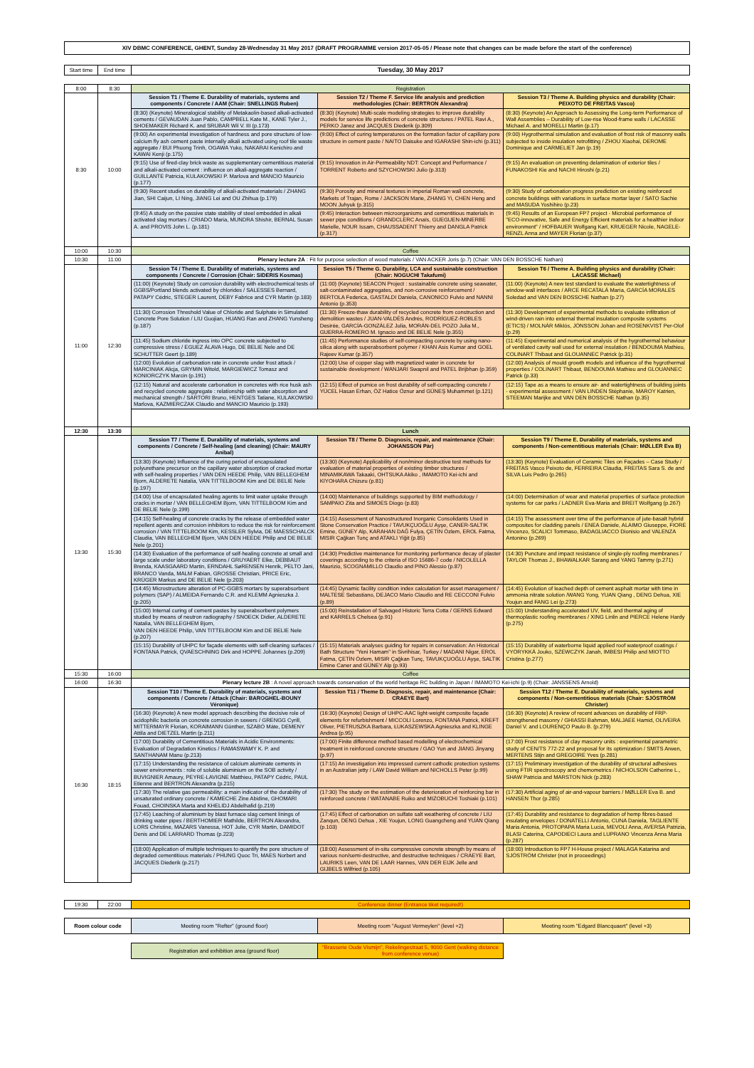XIV DBMC CONFERENCE, GHENT, Sunday 28-Wednesday 31 May 2017 (DRAFT PROGRAMME version 2017-05-05 / Please note that changes can be made before the start of the conference)
| Start time | End time | Tuesday, 30 May 2017 | | |
| 8:00 | 8:30 | Registration | | |
| 8:30 | 10:00 | Session T1 / Theme E. Durability of materials, systems and components / Concrete / AAM (Chair: SNELLINGS Ruben) | Session T2 / Theme F. Service life analysis and prediction methodologies (Chair: BERTRON Alexandra) | Session T3 / Theme A. Building physics and durability (Chair: PEIXOTO DE FREITAS Vasco) |
| | | (8:30) (Keynote) Mineralogical stability of Metakaolin-based alkali-activated cements / GEVAUDAN Juan Pablo, CAMPBELL Kate M., KANE Tyler J., SHOEMAKER Richard K. and SRUBAR Wil V. III (p.173) | (8:30) (Keynote) Multi-scale modeling strategies to improve durability models for service life predictions of concrete structures / PATEL Ravi A., PERKO Janez and JACQUES Diederik (p.309) | (8:30) (Keynote) An Approach to Assessing the Long-term Performance of Wall Assemblies – Durability of Low-rise Wood-frame walls / LACASSE Michael A. and MORELLI Martin (p.17) |
| | | (9:00) An experimental investigation of hardness and pore structure of low-calcium fly ash cement paste internally alkali activated using roof tile waste aggregate / BUI Phuong Trinh, OGAWA Yuko, NAKARAI Kenichiro and KAWAI Kenji (p.175) | (9:00) Effect of curing temperatures on the formation factor of capillary pore structure in cement paste / NAITO Daisuke and IGARASHI Shin-ichi (p.311) | (9:00) Hygrothermal simulation and evaluation of frost risk of masonry walls subjected to inside insulation retrofitting / ZHOU Xiaohai, DEROME Dominique and CARMELIET Jan (p.19) |
| | | (9:15) Use of fired-clay brick waste as supplementary cementitious material and alkali-activated cement : influence on alkali-aggregate reaction / GUILLANTE Patricia, KULAKOWSKI P. Marlova and MANCIO Mauricio (p.177) | (9:15) Innovation in Air-Permeability NDT: Concept and Performance / TORRENT Roberto and SZYCHOWSKI Julio (p.313) | (9:15) An evaluation on preventing delamination of exterior tiles / FUNAKOSHI Kie and NACHI Hiroshi (p.21) |
| | | (9:30) Recent studies on durability of alkali-activated materials / ZHANG Jian, SHI Caijun, LI Ning, JIANG Lei and OU Zhihua (p.179) | (9:30) Porosity and mineral textures in imperial Roman wall concrete, Markets of Trajan, Rome / JACKSON Marie, ZHANG Yi, CHEN Heng and MOON Juhyuk (p.315) | (9:30) Study of carbonation progress prediction on existing reinforced concrete buildings with variations in surface mortar layer / SATO Sachie and MASUDA Yoshihiro (p.23) |
| | | (9:45) A study on the passive state stability of steel embedded in alkali activated slag mortars / CRIADO Maria, MUNDRA Shishir, BERNAL Susan A. and PROVIS John L. (p.181) | (9:45) Interaction between microorganisms and cementitious materials in sewer pipe conditions / GRANDCLERC Anaïs, GUEGUEN-MINERBE Marielle, NOUR Issam, CHAUSSADENT Thierry and DANGLA Patrick (p.317) | (9:45) Results of an European FP7 project - Microbial performance of "ECO-innovative, Safe and Energy Efficient materials for a healthier indoor environment" / HOFBAUER Wolfgang Karl, KRUEGER Nicole, NAGELE-RENZL Anna and MAYER Florian (p.37) |
| 10:00 | 10:30 | Coffee | | |
| 10:30 | 11:00 | Plenary lecture 2A : Fit for purpose selection of wood materials / VAN ACKER Joris (p.7) (Chair: VAN DEN BOSSCHE Nathan) | | |
| 11:00 | 12:30 | Session T4 / Theme E. Durability of materials, systems and components / Concrete / Corrosion (Chair: SIDERIS Kosmas) | Session T5 / Theme G. Durability, LCA and sustainable construction (Chair: NOGUCHI Takafumi) | Session T6 / Theme A. Building physics and durability (Chair: LACASSE Michael) |
| | | (11:00) (Keynote) Study on corrosion durability with electrochemical tests of GGBS/Portland blends activated by chlorides / SALESSES Bernard, PATAPY Cédric, STEGER Laurent, DEBY Fabrice and CYR Martin (p.183) | (11:00) (Keynote) SEACON Project : sustainable concrete using seawater, salt-contaminated aggregates, and non-corrosive reinforcement / BERTOLA Federica, GASTALDI Daniela, CANONICO Fulvio and NANNI Antonio (p.353) | (11:00) (Keynote) A new test standard to evaluate the watertightness of window-wall interfaces / ARCE RECATALÁ María, GARCÍA MORALES Soledad and VAN DEN BOSSCHE Nathan (p.27) |
| | | (11:30) Corrosion Threshold Value of Chloride and Sulphate in Simulated Concrete Pore Solution / LIU Guojian, HUANG Ran and ZHANG Yunsheng (p.187) | (11:30) Freeze-thaw durability of recycled concrete from construction and demolition wastes / JUAN-VALDÉS Andrés, RODRÍGUEZ-ROBLES Desirée, GARCÍA-GONZÁLEZ Julia, MORÁN-DEL POZO Julia M., GUERRA-ROMERO M. Ignacio and DE BELIE Nele (p.355) | (11:30) Development of experimental methods to evaluate infiltration of wind-driven rain into external thermal insulation composite systems (ETICS) / MOLNÁR Miklós, JÖNSSON Johan and ROSENKVIST Per-Olof (p.29) |
| | | (11:45) Sodium chloride ingress into OPC concrete subjected to compressive stress / EGUEZ ÁLAVA Hugo, DE BELIE Nele and DE SCHUTTER Geert (p.189) | (11:45) Performance studies of self-compacting concrete by using nano-silica along with superabsorbent polymer / KHAN Asis Kumar and GOEL Rajeev Kumar (p.357) | (11:45) Experimental and numerical analysis of the hygrothermal behaviour of ventilated cavity wall used for external insulation / BENDOUMA Mathieu, COLINART Thibaut and GLOUANNEC Patrick (p.31) |
| | | (12:00) Evolution of carbonation rate in concrete under frost attack / MARCINIAK Alicja, GRYMIN Witold, MARGIEWICZ Tomasz and KONIORCZYK Marcin (p.191) | (12:00) Use of copper slag with magnetized water in concrete for sustainable development / WANJARI Swapnil and PATEL Brijbhan (p.359) | (12:00) Analysis of mould growth models and influence of the hygrothermal properties / COLINART Thibaut, BENDOUMA Mathieu and GLOUANNEC Patrick (p.33) |
| | | (12:15) Natural and accelerate carbonation in concretes with rice husk ash and recycled concrete aggregate : relationship with water absorption and mechanical strength / SARTORI Bruno, HENTGES Tatiane, KULAKOWSKI Marlova, KAZMIERCZAK Cláudio and MANCIO Mauricio (p.193) | (12:15) Effect of pumice on frost durability of self-compacting concrete / YÜCEL Hasan Erhan, ÖZ Hatice Öznur and GÜNEŞ Muhammet (p.121) | (12:15) Tape as a means to ensure air- and watertightness of building joints - experimental assessment / VAN LINDEN Stéphanie, MAROY Katrien, STEEMAN Marijke and VAN DEN BOSSCHE Nathan (p.35) |
| 12:30 | 13:30 | Lunch | | |
| 13:30 | 15:30 | Session T7 / Theme E. Durability of materials, systems and components / Concrete / Self-healing (and cleaning) (Chair: MAURY Anibal) | Session T8 / Theme D. Diagnosis, repair, and maintenance (Chair: JOHANSSON Pär) | Session T9 / Theme E. Durability of materials, systems and components / Non-cementitious materials (Chair: MØLLER Eva B) |
| | | (13:30) (Keynote) Influence of the curing period of encapsulated polyurethane precursor on the capillary water absorption of cracked mortar with self-healing properties / VAN DEN HEEDE Philip, VAN BELLEGHEM Bjorn, ALDERETE Natalia, VAN TITTELBOOM Kim and DE BELIE Nele (p.197) | (13:30) (Keynote) Applicability of non/minor destructive test methods for evaluation of material properties of existing timber structures / MINAMIKAWA Takaaki, OHTSUKA Akiko , IMAMOTO Kei-ichi and KIYOHARA Chizuru (p.81) | (13:30) (Keynote) Evaluation of Ceramic Tiles on Façades – Case Study / FREITAS Vasco Peixoto de, FERREIRA Cláudia, FREITAS Sara S. de and SILVA Luís Pedro (p.265) |
| | | (14:00) Use of encapsulated healing agents to limit water uptake through cracks in mortar / VAN BELLEGHEM Bjorn, VAN TITTELBOOM Kim and DE BELIE Nele (p.199) | (14:00) Maintenance of buildings supported by BIM methodology / SAMPAIO Zita and SIMOES Diogo (p.83) | (14:00) Determination of wear and material properties of surface protection systems for car parks / LADNER Eva-Maria and BREIT Wolfgang (p.267) |
| | | (14:15) Self-healing of concrete cracks by the release of embedded water repellent agents and corrosion inhibitors to reduce the risk for reinforcement corrosion / VAN TITTELBOOM Kim, KESSLER Sylvia, DE MAESSCHALCK Claudia, VAN BELLEGHEM Bjorn, VAN DEN HEEDE Philip and DE BELIE Nele (p.201) | (14:15) Assessment of Nanostructured Inorganic Consolidants Used in Stone Conservation Practice / TAVUKÇUOĞLU Ayşe, CANER-SALTIK Emine, GÜNEY Alp, KARAHAN DAĞ Fulya, ÇETİN Özlem, EROL Fatma, MISIR Çağkan Tunç and ATAKLI Yiğit (p.85) | (14:15) The assessment over time of the performance of jute-basalt hybrid composites for cladding panels / ENEA Daniele, ALAIMO Giuseppe, FIORE Vincenzo, SCALICI Tommaso, BADAGLIACCO Dionisio and VALENZA Antonino (p.269) |
| | | (14:30) Evaluation of the performance of self-healing concrete at small and large scale under laboratory conditions / GRUYAERT Elke, DEBBAUT Brenda, KAASGAARD Martin, ERNDAHL SøRENSEN Henrik, PELTO Jani, BRANCO Vanda, MALM Fabian, GROSSE Christian, PRICE Eric, KRÜGER Markus and DE BELIE Nele (p.203) | (14:30) Predictive maintenance for monitoring performance decay of plaster coverings according to the criteria of ISO 15686-7 code / NICOLELLA Maurizio, SCOGNAMILLO Claudio and PINO Alessio (p.87) | (14:30) Puncture and impact resistance of single-ply roofing membranes / TAYLOR Thomas J., BHAWALKAR Sarang and YANG Tammy (p.271) |
| | | (14:45) Microstructure alteration of PC-GGBS mortars by superabsorbent polymers (SAP) / ALMEIDA Fernando C.R. and KLEMM Agnieszka J. (p.205) | (14:45) Dynamic facility condition index calculation for asset management / MALTESE Sebastiano, DEJACO Mario Claudio and RE CECCONI Fulvio (p.89) | (14:45) Evolution of leached depth of cement asphalt mortar with time in ammonia nitrate solution /WANG Yong, YUAN Qiang , DENG Dehua, XIE Youjun and FANG Lei (p.273) |
| | | (15:00) Internal curing of cement pastes by superabsorbent polymers studied by means of neutron radiography / SNOECK Didier, ALDERETE Natalia, VAN BELLEGHEM Bjorn, VAN DEN HEEDE Philip, VAN TITTELBOOM Kim and DE BELIE Nele (p.207) | (15:00) Reinstallation of Salvaged Historic Terra Cotta / GERNS Edward and KARRELS Chelsea (p.91) | (15:00) Understanding accelerated UV, field, and thermal aging of thermoplastic roofing membranes / XING Linlin and PIERCE Helene Hardy (p.275) |
| | | (15:15) Durability of UHPC for façade elements with self-cleaning surfaces / FONTANA Patrick, QVAESCHNING Dirk and HOPPE Johannes (p.209) | (15:15) Materials analyses guiding for repairs in conservation: An Historical Bath Structure "Yeni Hamam" in Sivrihisar, Turkey / MADANI Nigar, EROL Fatma, ÇETİN Özlem, MISIR Çağkan Tunç, TAVUKÇUOĞLU Ayşe, SALTIK Emine Caner and GÜNEY Alp (p.93) | (15:15) Durability of waterborne liquid applied roof waterproof coatings / VYÖRYKKÄ Jouko, SZEWCZYK Janah, IMBESI Philip and MIOTTO Cristina (p.277) |
| 15:30 | 16:00 | Coffee | | |
| 16:00 | 16:30 | Plenary lecture 2B : A novel approach towards conservation of the world heritage RC building in Japan / IMAMOTO Kei-ichi (p.9) (Chair: JANSSENS Arnold) | | |
| 16:30 | 18:15 | Session T10 / Theme E. Durability of materials, systems and components / Concrete / Attack (Chair: BAROGHEL-BOUNY Véronique) | Session T11 / Theme D. Diagnosis, repair, and maintenance (Chair: CRAEYE Bart) | Session T12 / Theme E. Durability of materials, systems and components / Non-cementitious materials (Chair: SJÖSTRÖM Christer) |
| | | (16:30) (Keynote) A new model approach describing the decisive role of acidophilic bacteria on concrete corrosion in sewers / GRENGG Cyrill, MITTERMAYR Florian, KORAIMANN Günther, SZABÓ Máte, DEMENY Attila and DIETZEL Martin (p.211) | (16:30) (Keynote) Design of UHPC-AAC light-weight composite façade elements for refurbishment / MICCOLI Lorenzo, FONTANA Patrick, KREFT Oliver, PIETRUSZKA Barbara, ŁUKASZEWSKA Agnieszka and KLINGE Andrea (p.95) | (16:30) (Keynote) A review of recent advances on durability of FRP-strengthened masonry / GHIASSI Bahman, MALJAEE Hamid, OLIVEIRA Daniel V. and LOURENÇO Paulo B. (p.279) |
| | | (17:00) Durability of Cementitious Materials in Acidic Environments: Evaluation of Degradation Kinetics / RAMASWAMY K. P. and SANTHANAM Manu (p.213) | (17:00) Finite difference method based modelling of electrochemical treatment in reinforced concrete structure / GAO Yun and JIANG Jinyang (p.97) | (17:00) Frost resistance of clay masonry units : experimental parametric study of CEN/TS 772-22 and proposal for its optimization / SMITS Arwen, MERTENS Stijn and GREGOIRE Yves (p.281) |
| | | (17:15) Understanding the resistance of calcium aluminate cements in sewer environments : role of soluble aluminium on the SOB activity / BUVIGNIER Amaury, PEYRE-LAVIGNE Matthieu, PATAPY Cédric, PAUL Etienne and BERTRON Alexandra (p.215) | (17:15) An investigation into impressed current cathodic protection systems in an Australian jetty / LAW David William and NICHOLLS Peter (p.99) | (17:15) Preliminary investigation of the durability of structural adhesives using FTIR spectroscopy and chemometrics / NICHOLSON Catherine L., SHAW Patricia and MARSTON Nick (p.283) |
| | | (17:30) The relative gas permeability: a main indicator of the durability of unsaturated ordinary concrete / KAMECHE Zine Abidine, GHOMARI Fouad, CHOINSKA Marta and KHELIDJ Abdelhafid (p.219) | (17:30) The study on the estimation of the deterioration of reinforcing bar in reinforced concrete / WATANABE Ruiko and MIZOBUCHI Toshiaki (p.101) | (17:30) Artificial aging of air-and-vapour barriers / MØLLER Eva B. and HANSEN Thor (p.285) |
| | | (17:45) Leaching of aluminium by blast furnace slag cement linings of drinking water pipes / BERTHOMIER Mathilde, BERTRON Alexandra, LORS Christine, MAZARS Vanessa, HOT Julie, CYR Martin, DAMIDOT Denis and DE LARRARD Thomas (p.223) | (17:45) Effect of carbonation on sulfate salt weathering of concrete / LIU Zanqun, DENG Dehua , XIE Youjun, LONG Guangcheng and YUAN Qiang (p.103) | (17:45) Durability and resistance to degradation of hemp fibres-based insulating envelopes / DONATELLI Antonio, CUNA Daniela, TAGLIENTE Maria Antonia, PROTOPAPA Maria Lucia, MEVOLI Anna, AVERSA Patrizia, BLASI Caterina, CAPODIECI Laura and LUPRANO Vincenza Anna Maria (p.287) |
| | | (18:00) Application of multiple techniques to quantify the pore structure of degraded cementitious materials / PHUNG Quoc Tri, MAES Norbert and JACQUES Diederik (p.217) | (18:00) Assessment of in-situ compressive concrete strength by means of various non/semi-destructive, and destructive techniques / CRAEYE Bart, LAURIKS Leen, VAN DE LAAR Hannes, VAN DER EIJK Jelle and GIJBELS Wilfried (p.105) | (18:00) Introduction to FP7 H-House project / MALAGA Katarina and SJÖSTRÖM Christer (not in proceedings) |
| 19:30 | 22:00 | Conference dinner (Entrance tiket required!) | | |
| Room colour code | | Meeting room "Refter" (ground floor) | Meeting room "August Vermeylen" (level +2) | Meeting room "Edgard Blancquaert" (level +3) |
| | | Registration and exhibition area (ground floor) | "Brasserie Oude Vismijn", Rekelingestraat 5, 9000 Gent (walking distance from conference venue) | |